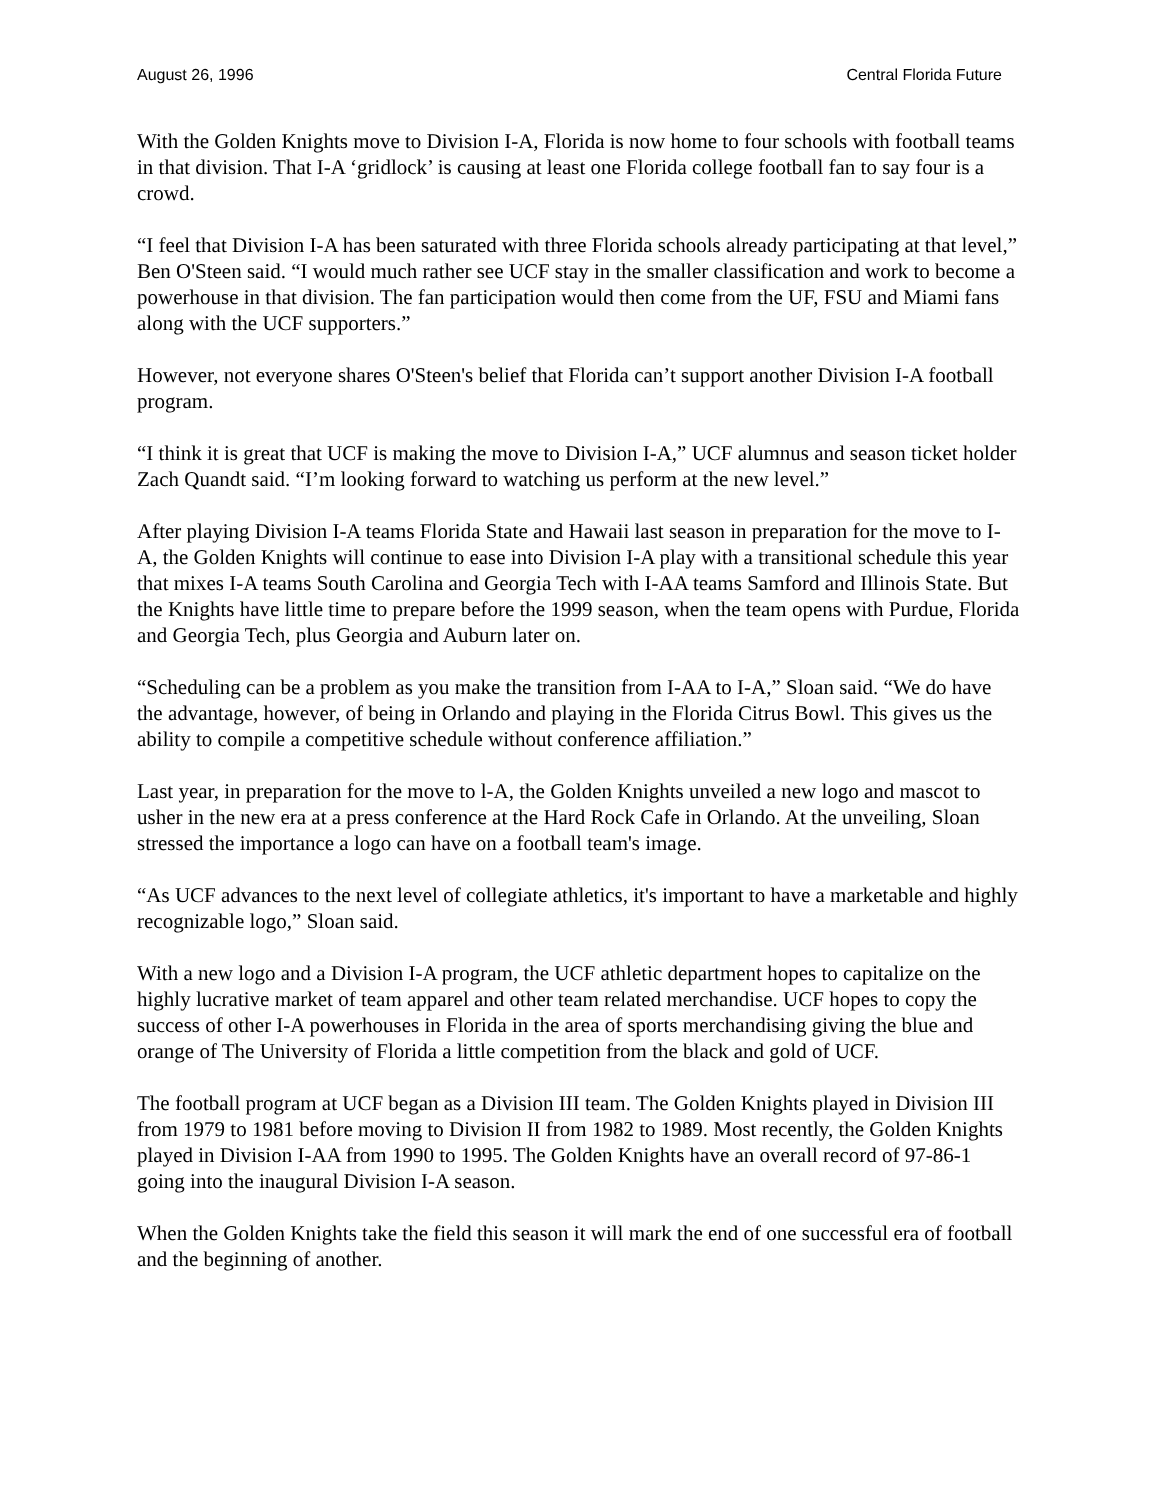August 26, 1996 Central Florida Future
With the Golden Knights move to Division I-A, Florida is now home to four schools with football teams in that division. That I-A ‘gridlock’ is causing at least one Florida college football fan to say four is a crowd.
“I feel that Division I-A has been saturated with three Florida schools already participating at that level,” Ben O'Steen said. “I would much rather see UCF stay in the smaller classification and work to become a powerhouse in that division. The fan participation would then come from the UF, FSU and Miami fans along with the UCF supporters.”
However, not everyone shares O'Steen's belief that Florida can’t support another Division I-A football program.
“I think it is great that UCF is making the move to Division I-A,” UCF alumnus and season ticket holder Zach Quandt said. “I’m looking forward to watching us perform at the new level.”
After playing Division I-A teams Florida State and Hawaii last season in preparation for the move to I-A, the Golden Knights will continue to ease into Division I-A play with a transitional schedule this year that mixes I-A teams South Carolina and Georgia Tech with I-AA teams Samford and Illinois State. But the Knights have little time to prepare before the 1999 season, when the team opens with Purdue, Florida and Georgia Tech, plus Georgia and Auburn later on.
“Scheduling can be a problem as you make the transition from I-AA to I-A,” Sloan said. “We do have the advantage, however, of being in Orlando and playing in the Florida Citrus Bowl. This gives us the ability to compile a competitive schedule without conference affiliation.”
Last year, in preparation for the move to l-A, the Golden Knights unveiled a new logo and mascot to usher in the new era at a press conference at the Hard Rock Cafe in Orlando. At the unveiling, Sloan stressed the importance a logo can have on a football team's image.
“As UCF advances to the next level of collegiate athletics, it's important to have a marketable and highly recognizable logo,” Sloan said.
With a new logo and a Division I-A program, the UCF athletic department hopes to capitalize on the highly lucrative market of team apparel and other team related merchandise. UCF hopes to copy the success of other I-A powerhouses in Florida in the area of sports merchandising giving the blue and orange of The University of Florida a little competition from the black and gold of UCF.
The football program at UCF began as a Division III team. The Golden Knights played in Division III from 1979 to 1981 before moving to Division II from 1982 to 1989. Most recently, the Golden Knights played in Division I-AA from 1990 to 1995. The Golden Knights have an overall record of 97-86-1 going into the inaugural Division I-A season.
When the Golden Knights take the field this season it will mark the end of one successful era of football and the beginning of another.